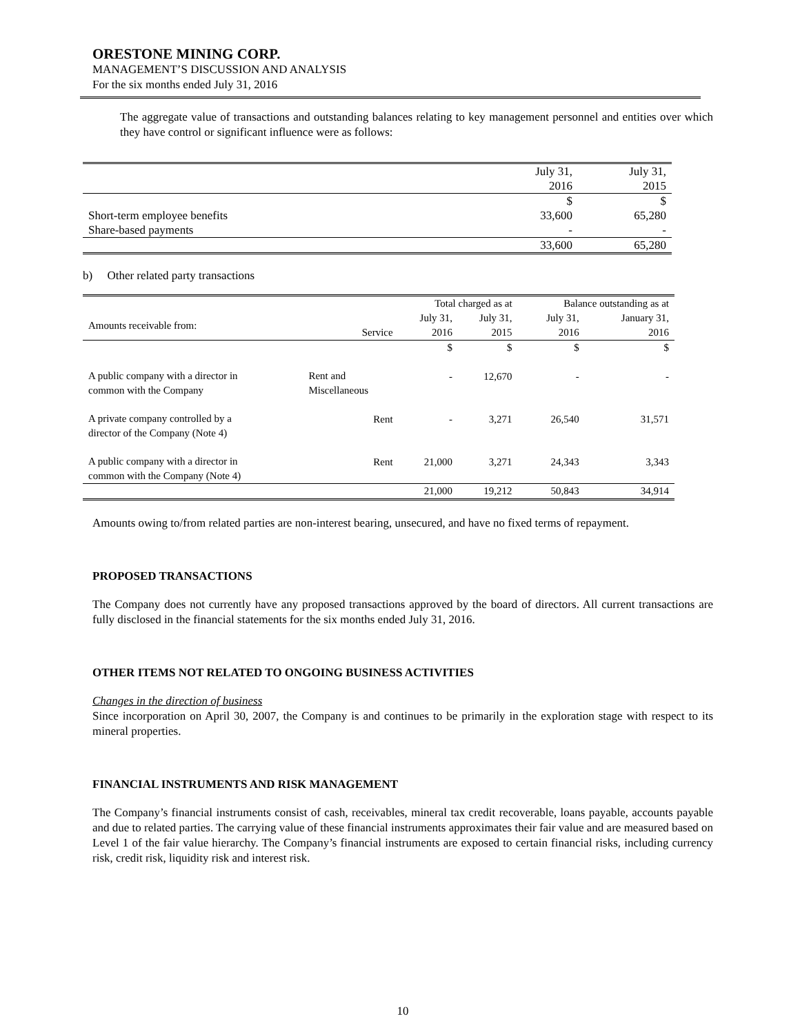ORESTONE MINING CORP.
MANAGEMENT’S DISCUSSION AND ANALYSIS
For the six months ended July 31, 2016
The aggregate value of transactions and outstanding balances relating to key management personnel and entities over which they have control or significant influence were as follows:
| | July 31, 2016 | July 31, 2015 |
| | $ | $ |
| Short-term employee benefits | 33,600 | 65,280 |
| Share-based payments | - | - |
| | 33,600 | 65,280 |
b) Other related party transactions
| | | Total charged as at | | Balance outstanding as at | |
| Amounts receivable from: | Service | July 31, 2016 | July 31, 2015 | July 31, 2016 | January 31, 2016 |
| | | $ | $ | $ | $ |
| A public company with a director in common with the Company | Rent and Miscellaneous | - | 12,670 | - | - |
| A private company controlled by a director of the Company (Note 4) | Rent | - | 3,271 | 26,540 | 31,571 |
| A public company with a director in common with the Company (Note 4) | Rent | 21,000 | 3,271 | 24,343 | 3,343 |
| | | 21,000 | 19,212 | 50,843 | 34,914 |
Amounts owing to/from related parties are non-interest bearing, unsecured, and have no fixed terms of repayment.
PROPOSED TRANSACTIONS
The Company does not currently have any proposed transactions approved by the board of directors. All current transactions are fully disclosed in the financial statements for the six months ended July 31, 2016.
OTHER ITEMS NOT RELATED TO ONGOING BUSINESS ACTIVITIES
Changes in the direction of business
Since incorporation on April 30, 2007, the Company is and continues to be primarily in the exploration stage with respect to its mineral properties.
FINANCIAL INSTRUMENTS AND RISK MANAGEMENT
The Company’s financial instruments consist of cash, receivables, mineral tax credit recoverable, loans payable, accounts payable and due to related parties. The carrying value of these financial instruments approximates their fair value and are measured based on Level 1 of the fair value hierarchy. The Company’s financial instruments are exposed to certain financial risks, including currency risk, credit risk, liquidity risk and interest risk.
10